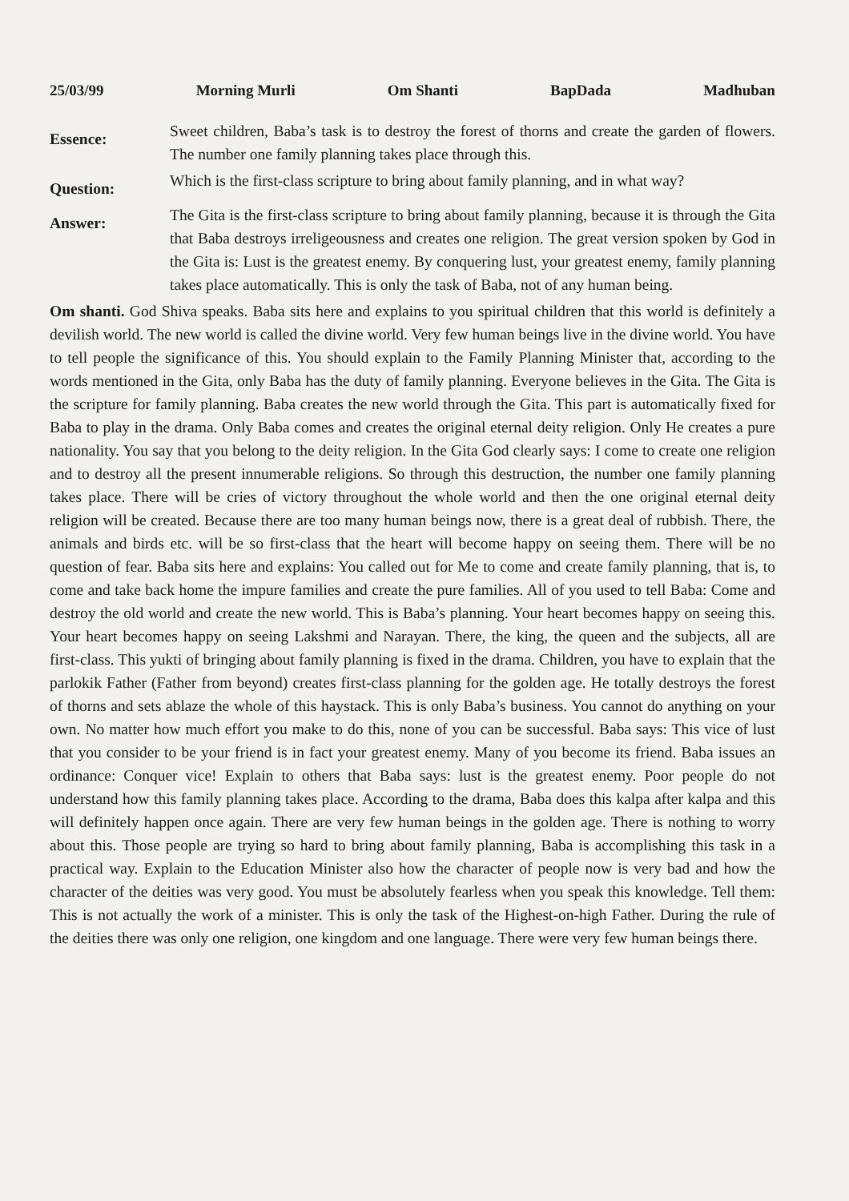25/03/99 Morning Murli Om Shanti BapDada Madhuban
Essence:
Sweet children, Baba’s task is to destroy the forest of thorns and create the garden of flowers. The number one family planning takes place through this.
Question:
Which is the first-class scripture to bring about family planning, and in what way?
Answer:
The Gita is the first-class scripture to bring about family planning, because it is through the Gita that Baba destroys irreligeousness and creates one religion. The great version spoken by God in the Gita is: Lust is the greatest enemy. By conquering lust, your greatest enemy, family planning takes place automatically. This is only the task of Baba, not of any human being.
Om shanti. God Shiva speaks. Baba sits here and explains to you spiritual children that this world is definitely a devilish world. The new world is called the divine world. Very few human beings live in the divine world. You have to tell people the significance of this. You should explain to the Family Planning Minister that, according to the words mentioned in the Gita, only Baba has the duty of family planning. Everyone believes in the Gita. The Gita is the scripture for family planning. Baba creates the new world through the Gita. This part is automatically fixed for Baba to play in the drama. Only Baba comes and creates the original eternal deity religion. Only He creates a pure nationality. You say that you belong to the deity religion. In the Gita God clearly says: I come to create one religion and to destroy all the present innumerable religions. So through this destruction, the number one family planning takes place. There will be cries of victory throughout the whole world and then the one original eternal deity religion will be created. Because there are too many human beings now, there is a great deal of rubbish. There, the animals and birds etc. will be so first-class that the heart will become happy on seeing them. There will be no question of fear. Baba sits here and explains: You called out for Me to come and create family planning, that is, to come and take back home the impure families and create the pure families. All of you used to tell Baba: Come and destroy the old world and create the new world. This is Baba’s planning. Your heart becomes happy on seeing this. Your heart becomes happy on seeing Lakshmi and Narayan. There, the king, the queen and the subjects, all are first-class. This yukti of bringing about family planning is fixed in the drama. Children, you have to explain that the parlokik Father (Father from beyond) creates first-class planning for the golden age. He totally destroys the forest of thorns and sets ablaze the whole of this haystack. This is only Baba’s business. You cannot do anything on your own. No matter how much effort you make to do this, none of you can be successful. Baba says: This vice of lust that you consider to be your friend is in fact your greatest enemy. Many of you become its friend. Baba issues an ordinance: Conquer vice! Explain to others that Baba says: lust is the greatest enemy. Poor people do not understand how this family planning takes place. According to the drama, Baba does this kalpa after kalpa and this will definitely happen once again. There are very few human beings in the golden age. There is nothing to worry about this. Those people are trying so hard to bring about family planning, Baba is accomplishing this task in a practical way. Explain to the Education Minister also how the character of people now is very bad and how the character of the deities was very good. You must be absolutely fearless when you speak this knowledge. Tell them: This is not actually the work of a minister. This is only the task of the Highest-on-high Father. During the rule of the deities there was only one religion, one kingdom and one language. There were very few human beings there.